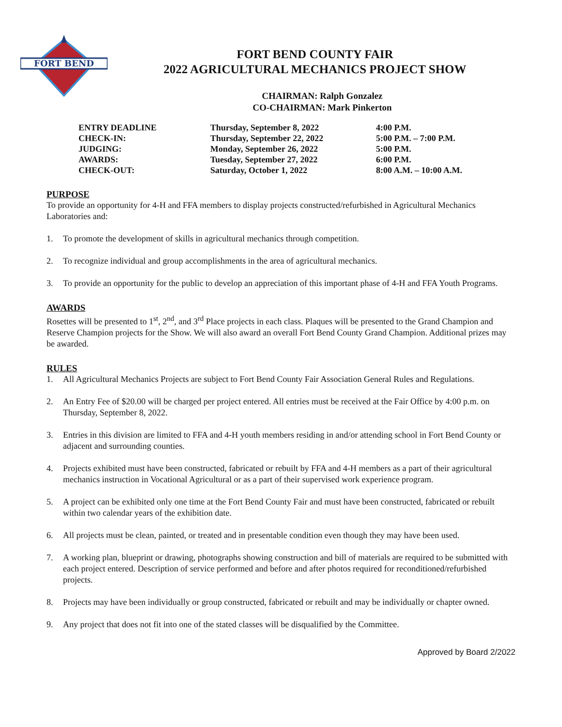FORT BEND
FORT BEND COUNTY FAIR
2022 AGRICULTURAL MECHANICS PROJECT SHOW
CHAIRMAN: Ralph Gonzalez
CO-CHAIRMAN: Mark Pinkerton
| ENTRY DEADLINE | Thursday, September 8, 2022 | 4:00 P.M. |
| CHECK-IN: | Thursday, September 22, 2022 | 5:00 P.M. – 7:00 P.M. |
| JUDGING: | Monday, September 26, 2022 | 5:00 P.M. |
| AWARDS: | Tuesday, September 27, 2022 | 6:00 P.M. |
| CHECK-OUT: | Saturday, October 1, 2022 | 8:00 A.M. – 10:00 A.M. |
PURPOSE
To provide an opportunity for 4-H and FFA members to display projects constructed/refurbished in Agricultural Mechanics Laboratories and:
1. To promote the development of skills in agricultural mechanics through competition.
2. To recognize individual and group accomplishments in the area of agricultural mechanics.
3. To provide an opportunity for the public to develop an appreciation of this important phase of 4-H and FFA Youth Programs.
AWARDS
Rosettes will be presented to 1<sup>st</sup>, 2<sup>nd</sup>, and 3<sup>rd</sup> Place projects in each class. Plaques will be presented to the Grand Champion and Reserve Champion projects for the Show. We will also award an overall Fort Bend County Grand Champion. Additional prizes may be awarded.
RULES
1. All Agricultural Mechanics Projects are subject to Fort Bend County Fair Association General Rules and Regulations.
2. An Entry Fee of $20.00 will be charged per project entered. All entries must be received at the Fair Office by 4:00 p.m. on Thursday, September 8, 2022.
3. Entries in this division are limited to FFA and 4-H youth members residing in and/or attending school in Fort Bend County or adjacent and surrounding counties.
4. Projects exhibited must have been constructed, fabricated or rebuilt by FFA and 4-H members as a part of their agricultural mechanics instruction in Vocational Agricultural or as a part of their supervised work experience program.
5. A project can be exhibited only one time at the Fort Bend County Fair and must have been constructed, fabricated or rebuilt within two calendar years of the exhibition date.
6. All projects must be clean, painted, or treated and in presentable condition even though they may have been used.
7. A working plan, blueprint or drawing, photographs showing construction and bill of materials are required to be submitted with each project entered. Description of service performed and before and after photos required for reconditioned/refurbished projects.
8. Projects may have been individually or group constructed, fabricated or rebuilt and may be individually or chapter owned.
9. Any project that does not fit into one of the stated classes will be disqualified by the Committee.
Approved by Board 2/2022